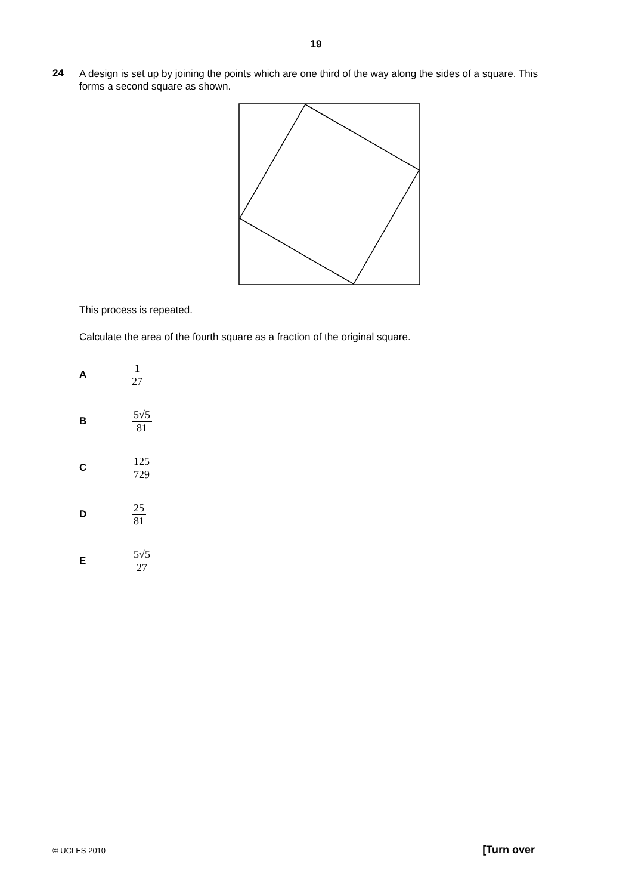19
24
A design is set up by joining the points which are one third of the way along the sides of a square. This forms a second square as shown.
This process is repeated.
Calculate the area of the fourth square as a fraction of the original square.
A 1 27
B 5√5 81
C 125 729
D 25 81
E 5√5 27
© UCLES 2010 [Turn over